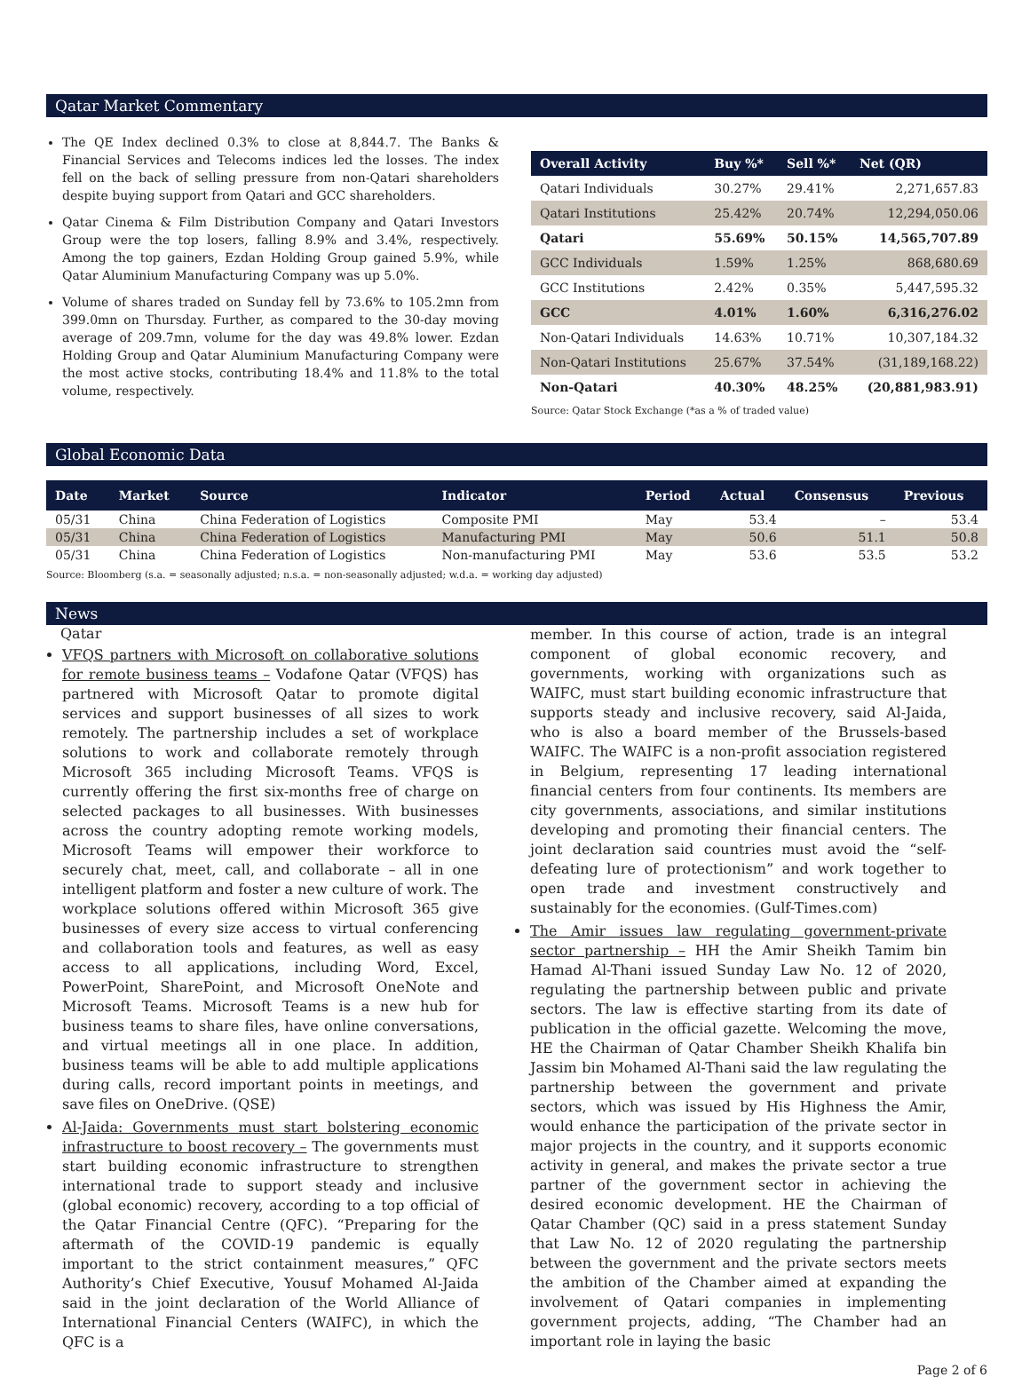Qatar Market Commentary
The QE Index declined 0.3% to close at 8,844.7. The Banks & Financial Services and Telecoms indices led the losses. The index fell on the back of selling pressure from non-Qatari shareholders despite buying support from Qatari and GCC shareholders.
Qatar Cinema & Film Distribution Company and Qatari Investors Group were the top losers, falling 8.9% and 3.4%, respectively. Among the top gainers, Ezdan Holding Group gained 5.9%, while Qatar Aluminium Manufacturing Company was up 5.0%.
Volume of shares traded on Sunday fell by 73.6% to 105.2mn from 399.0mn on Thursday. Further, as compared to the 30-day moving average of 209.7mn, volume for the day was 49.8% lower. Ezdan Holding Group and Qatar Aluminium Manufacturing Company were the most active stocks, contributing 18.4% and 11.8% to the total volume, respectively.
| Overall Activity | Buy %* | Sell %* | Net (QR) |
| --- | --- | --- | --- |
| Qatari Individuals | 30.27% | 29.41% | 2,271,657.83 |
| Qatari Institutions | 25.42% | 20.74% | 12,294,050.06 |
| Qatari | 55.69% | 50.15% | 14,565,707.89 |
| GCC Individuals | 1.59% | 1.25% | 868,680.69 |
| GCC Institutions | 2.42% | 0.35% | 5,447,595.32 |
| GCC | 4.01% | 1.60% | 6,316,276.02 |
| Non-Qatari Individuals | 14.63% | 10.71% | 10,307,184.32 |
| Non-Qatari Institutions | 25.67% | 37.54% | (31,189,168.22) |
| Non-Qatari | 40.30% | 48.25% | (20,881,983.91) |
Source: Qatar Stock Exchange (*as a % of traded value)
Global Economic Data
| Date | Market | Source | Indicator | Period | Actual | Consensus | Previous |
| --- | --- | --- | --- | --- | --- | --- | --- |
| 05/31 | China | China Federation of Logistics | Composite PMI | May | 53.4 | – | 53.4 |
| 05/31 | China | China Federation of Logistics | Manufacturing PMI | May | 50.6 | 51.1 | 50.8 |
| 05/31 | China | China Federation of Logistics | Non-manufacturing PMI | May | 53.6 | 53.5 | 53.2 |
Source: Bloomberg (s.a. = seasonally adjusted; n.s.a. = non-seasonally adjusted; w.d.a. = working day adjusted)
News
Qatar
VFQS partners with Microsoft on collaborative solutions for remote business teams – Vodafone Qatar (VFQS) has partnered with Microsoft Qatar to promote digital services and support businesses of all sizes to work remotely. The partnership includes a set of workplace solutions to work and collaborate remotely through Microsoft 365 including Microsoft Teams. VFQS is currently offering the first six-months free of charge on selected packages to all businesses. With businesses across the country adopting remote working models, Microsoft Teams will empower their workforce to securely chat, meet, call, and collaborate – all in one intelligent platform and foster a new culture of work. The workplace solutions offered within Microsoft 365 give businesses of every size access to virtual conferencing and collaboration tools and features, as well as easy access to all applications, including Word, Excel, PowerPoint, SharePoint, and Microsoft OneNote and Microsoft Teams. Microsoft Teams is a new hub for business teams to share files, have online conversations, and virtual meetings all in one place. In addition, business teams will be able to add multiple applications during calls, record important points in meetings, and save files on OneDrive. (QSE)
Al-Jaida: Governments must start bolstering economic infrastructure to boost recovery – The governments must start building economic infrastructure to strengthen international trade to support steady and inclusive (global economic) recovery, according to a top official of the Qatar Financial Centre (QFC). “Preparing for the aftermath of the COVID-19 pandemic is equally important to the strict containment measures,” QFC Authority’s Chief Executive, Yousuf Mohamed Al-Jaida said in the joint declaration of the World Alliance of International Financial Centers (WAIFC), in which the QFC is a
member. In this course of action, trade is an integral component of global economic recovery, and governments, working with organizations such as WAIFC, must start building economic infrastructure that supports steady and inclusive recovery, said Al-Jaida, who is also a board member of the Brussels-based WAIFC. The WAIFC is a non-profit association registered in Belgium, representing 17 leading international financial centers from four continents. Its members are city governments, associations, and similar institutions developing and promoting their financial centers. The joint declaration said countries must avoid the “self-defeating lure of protectionism” and work together to open trade and investment constructively and sustainably for the economies. (Gulf-Times.com)
The Amir issues law regulating government-private sector partnership – HH the Amir Sheikh Tamim bin Hamad Al-Thani issued Sunday Law No. 12 of 2020, regulating the partnership between public and private sectors. The law is effective starting from its date of publication in the official gazette. Welcoming the move, HE the Chairman of Qatar Chamber Sheikh Khalifa bin Jassim bin Mohamed Al-Thani said the law regulating the partnership between the government and private sectors, which was issued by His Highness the Amir, would enhance the participation of the private sector in major projects in the country, and it supports economic activity in general, and makes the private sector a true partner of the government sector in achieving the desired economic development. HE the Chairman of Qatar Chamber (QC) said in a press statement Sunday that Law No. 12 of 2020 regulating the partnership between the government and the private sectors meets the ambition of the Chamber aimed at expanding the involvement of Qatari companies in implementing government projects, adding, “The Chamber had an important role in laying the basic
Page 2 of 6